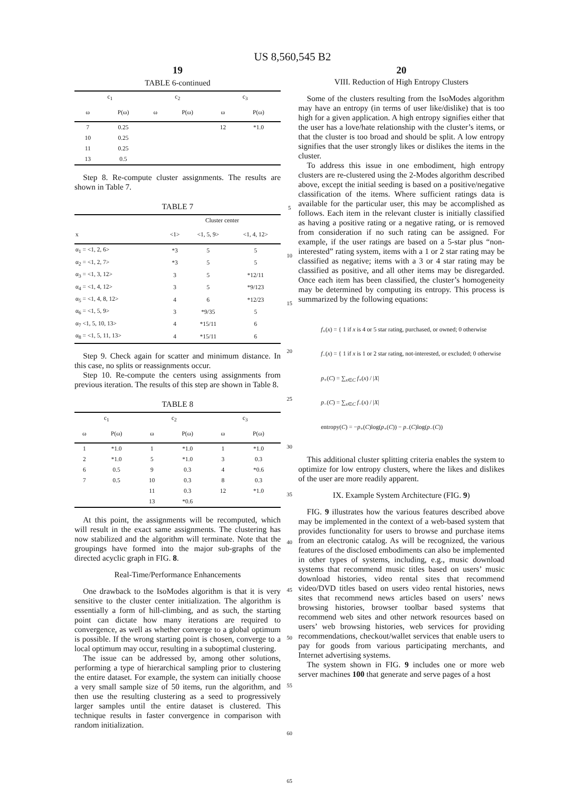US 8,560,545 B2
19
TABLE 6-continued
| c<sub>1</sub> | | c<sub>2</sub> | | c<sub>3</sub> | |
| --- | --- | --- | --- | --- | --- |
| ω | P(ω) | ω | P(ω) | ω | P(ω) |
| 7 | 0.25 | | | 12 | *1.0 |
| 10 | 0.25 | | | | |
| 11 | 0.25 | | | | |
| 13 | 0.5 | | | | |
Step 8. Re-compute cluster assignments. The results are shown in Table 7.
TABLE 7
| | Cluster center | | |
| --- | --- | --- | --- |
| x | <1> | <1, 5, 9> | <1, 4, 12> |
| α<sub>1</sub> = <1, 2, 6> | *3 | 5 | 5 |
| α<sub>2</sub> = <1, 2, 7> | *3 | 5 | 5 |
| α<sub>3</sub> = <1, 3, 12> | 3 | 5 | *12/11 |
| α<sub>4</sub> = <1, 4, 12> | 3 | 5 | *9/123 |
| α<sub>5</sub> = <1, 4, 8, 12> | 4 | 6 | *12/23 |
| α<sub>6</sub> = <1, 5, 9> | 3 | *9/35 | 5 |
| α<sub>7</sub> <1, 5, 10, 13> | 4 | *15/11 | 6 |
| α<sub>8</sub> = <1, 5, 11, 13> | 4 | *15/11 | 6 |
Step 9. Check again for scatter and minimum distance. In this case, no splits or reassignments occur.
Step 10. Re-compute the centers using assignments from previous iteration. The results of this step are shown in Table 8.
TABLE 8
| c<sub>1</sub> | | c<sub>2</sub> | | c<sub>3</sub> | |
| --- | --- | --- | --- | --- | --- |
| ω | P(ω) | ω | P(ω) | ω | P(ω) |
| 1 | *1.0 | 1 | *1.0 | 1 | *1.0 |
| 2 | *1.0 | 5 | *1.0 | 3 | 0.3 |
| 6 | 0.5 | 9 | 0.3 | 4 | *0.6 |
| 7 | 0.5 | 10 | 0.3 | 8 | 0.3 |
| | | 11 | 0.3 | 12 | *1.0 |
| | | 13 | *0.6 | | |
At this point, the assignments will be recomputed, which will result in the exact same assignments. The clustering has now stabilized and the algorithm will terminate. Note that the groupings have formed into the major sub-graphs of the directed acyclic graph in FIG. 8.
Real-Time/Performance Enhancements
One drawback to the IsoModes algorithm is that it is very sensitive to the cluster center initialization. The algorithm is essentially a form of hill-climbing, and as such, the starting point can dictate how many iterations are required to convergence, as well as whether converge to a global optimum is possible. If the wrong starting point is chosen, converge to a local optimum may occur, resulting in a suboptimal clustering.
The issue can be addressed by, among other solutions, performing a type of hierarchical sampling prior to clustering the entire dataset. For example, the system can initially choose a very small sample size of 50 items, run the algorithm, and then use the resulting clustering as a seed to progressively larger samples until the entire dataset is clustered. This technique results in faster convergence in comparison with random initialization.
5
10
15
20
25
30
35
40
45
50
55
60
65
20
VIII. Reduction of High Entropy Clusters
Some of the clusters resulting from the IsoModes algorithm may have an entropy (in terms of user like/dislike) that is too high for a given application. A high entropy signifies either that the user has a love/hate relationship with the cluster’s items, or that the cluster is too broad and should be split. A low entropy signifies that the user strongly likes or dislikes the items in the cluster.
To address this issue in one embodiment, high entropy clusters are re-clustered using the 2-Modes algorithm described above, except the initial seeding is based on a positive/negative classification of the items. Where sufficient ratings data is available for the particular user, this may be accomplished as follows. Each item in the relevant cluster is initially classified as having a positive rating or a negative rating, or is removed from consideration if no such rating can be assigned. For example, if the user ratings are based on a 5-star plus “non-interested” rating system, items with a 1 or 2 star rating may be classified as negative; items with a 3 or 4 star rating may be classified as positive, and all other items may be disregarded. Once each item has been classified, the cluster’s homogeneity may be determined by computing its entropy. This process is summarized by the following equations:
f<sub>+</sub>(x) = { 1 if x is 4 or 5 star rating, purchased, or owned; 0 otherwise
f<sub>−</sub>(x) = { 1 if x is 1 or 2 star rating, not-interested, or excluded; 0 otherwise
p<sub>+</sub>(C) = ∑<sub>x∈C</sub> f<sub>+</sub>(x) / |X|
p<sub>−</sub>(C) = ∑<sub>x∈C</sub> f<sub>−</sub>(x) / |X|
entropy(C) = −p<sub>+</sub>(C)log(p<sub>+</sub>(C)) − p<sub>−</sub>(C)log(p<sub>−</sub>(C))
This additional cluster splitting criteria enables the system to optimize for low entropy clusters, where the likes and dislikes of the user are more readily apparent.
IX. Example System Architecture (FIG. 9)
FIG. 9 illustrates how the various features described above may be implemented in the context of a web-based system that provides functionality for users to browse and purchase items from an electronic catalog. As will be recognized, the various features of the disclosed embodiments can also be implemented in other types of systems, including, e.g., music download systems that recommend music titles based on users’ music download histories, video rental sites that recommend video/DVD titles based on users video rental histories, news sites that recommend news articles based on users’ news browsing histories, browser toolbar based systems that recommend web sites and other network resources based on users’ web browsing histories, web services for providing recommendations, checkout/wallet services that enable users to pay for goods from various participating merchants, and Internet advertising systems.
The system shown in FIG. 9 includes one or more web server machines 100 that generate and serve pages of a host